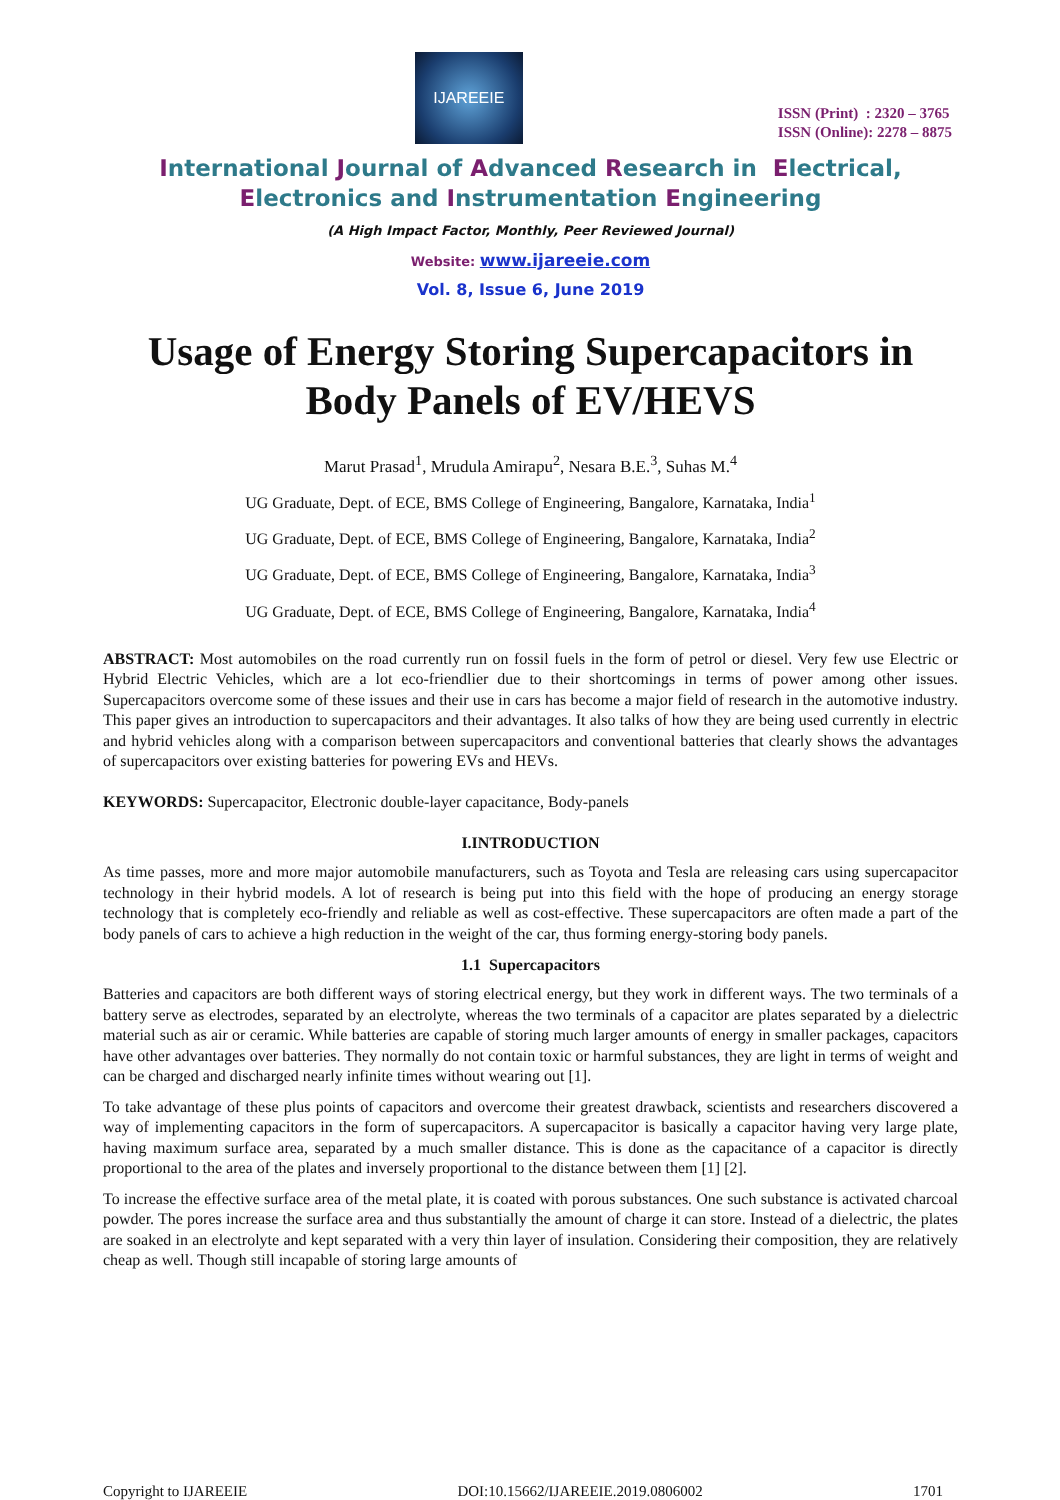IJAREEIE
ISSN (Print) : 2320 – 3765
ISSN (Online): 2278 – 8875
International Journal of Advanced Research in Electrical,
Electronics and Instrumentation Engineering
(A High Impact Factor, Monthly, Peer Reviewed Journal)
Website: www.ijareeie.com
Vol. 8, Issue 6, June 2019
Usage of Energy Storing Supercapacitors in Body Panels of EV/HEVS
Marut Prasad<sup>1</sup>, Mrudula Amirapu<sup>2</sup>, Nesara B.E.<sup>3</sup>, Suhas M.<sup>4</sup>
UG Graduate, Dept. of ECE, BMS College of Engineering, Bangalore, Karnataka, India<sup>1</sup>
UG Graduate, Dept. of ECE, BMS College of Engineering, Bangalore, Karnataka, India<sup>2</sup>
UG Graduate, Dept. of ECE, BMS College of Engineering, Bangalore, Karnataka, India<sup>3</sup>
UG Graduate, Dept. of ECE, BMS College of Engineering, Bangalore, Karnataka, India<sup>4</sup>
ABSTRACT: Most automobiles on the road currently run on fossil fuels in the form of petrol or diesel. Very few use Electric or Hybrid Electric Vehicles, which are a lot eco-friendlier due to their shortcomings in terms of power among other issues. Supercapacitors overcome some of these issues and their use in cars has become a major field of research in the automotive industry. This paper gives an introduction to supercapacitors and their advantages. It also talks of how they are being used currently in electric and hybrid vehicles along with a comparison between supercapacitors and conventional batteries that clearly shows the advantages of supercapacitors over existing batteries for powering EVs and HEVs.
KEYWORDS: Supercapacitor, Electronic double-layer capacitance, Body-panels
I.INTRODUCTION
As time passes, more and more major automobile manufacturers, such as Toyota and Tesla are releasing cars using supercapacitor technology in their hybrid models. A lot of research is being put into this field with the hope of producing an energy storage technology that is completely eco-friendly and reliable as well as cost-effective. These supercapacitors are often made a part of the body panels of cars to achieve a high reduction in the weight of the car, thus forming energy-storing body panels.
1.1 Supercapacitors
Batteries and capacitors are both different ways of storing electrical energy, but they work in different ways. The two terminals of a battery serve as electrodes, separated by an electrolyte, whereas the two terminals of a capacitor are plates separated by a dielectric material such as air or ceramic. While batteries are capable of storing much larger amounts of energy in smaller packages, capacitors have other advantages over batteries. They normally do not contain toxic or harmful substances, they are light in terms of weight and can be charged and discharged nearly infinite times without wearing out [1].
To take advantage of these plus points of capacitors and overcome their greatest drawback, scientists and researchers discovered a way of implementing capacitors in the form of supercapacitors. A supercapacitor is basically a capacitor having very large plate, having maximum surface area, separated by a much smaller distance. This is done as the capacitance of a capacitor is directly proportional to the area of the plates and inversely proportional to the distance between them [1] [2].
To increase the effective surface area of the metal plate, it is coated with porous substances. One such substance is activated charcoal powder. The pores increase the surface area and thus substantially the amount of charge it can store. Instead of a dielectric, the plates are soaked in an electrolyte and kept separated with a very thin layer of insulation. Considering their composition, they are relatively cheap as well. Though still incapable of storing large amounts of
Copyright to IJAREEIE DOI:10.15662/IJAREEIE.2019.0806002 1701